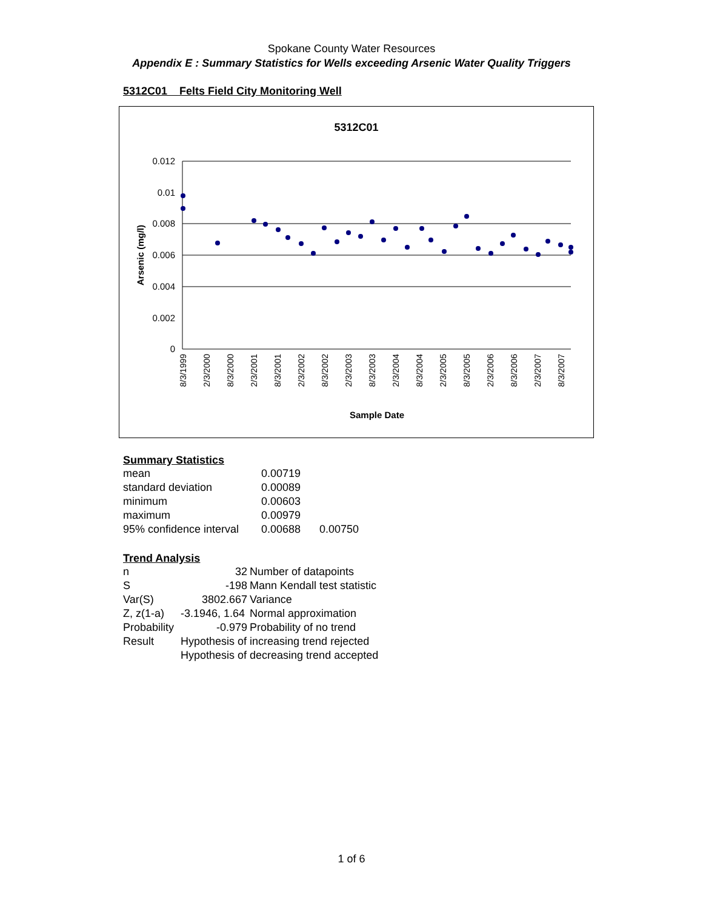Spokane County Water Resources
Appendix E : Summary Statistics for Wells exceeding Arsenic Water Quality Triggers
5312C01 Felts Field City Monitoring Well
5312C01
0.012
0.01
0.008
0.006
0.004
0.002
0
Arsenic (mg/l)
8/3/1999
2/3/2000
8/3/2000
2/3/2001
8/3/2001
2/3/2002
8/3/2002
2/3/2003
8/3/2003
2/3/2004
8/3/2004
2/3/2005
8/3/2005
2/3/2006
8/3/2006
2/3/2007
8/3/2007
Sample Date
Summary Statistics
| mean | 0.00719 | |
| standard deviation | 0.00089 | |
| minimum | 0.00603 | |
| maximum | 0.00979 | |
| 95% confidence interval | 0.00688 | 0.00750 |
Trend Analysis
| n | 32 | Number of datapoints |
| S | -198 | Mann Kendall test statistic |
| Var(S) | 3802.667 | Variance |
| Z, z(1-a) | -3.1946, 1.64 | Normal approximation |
| Probability | -0.979 | Probability of no trend |
| Result | Hypothesis of increasing trend rejected | |
| | Hypothesis of decreasing trend accepted | |
1 of 6